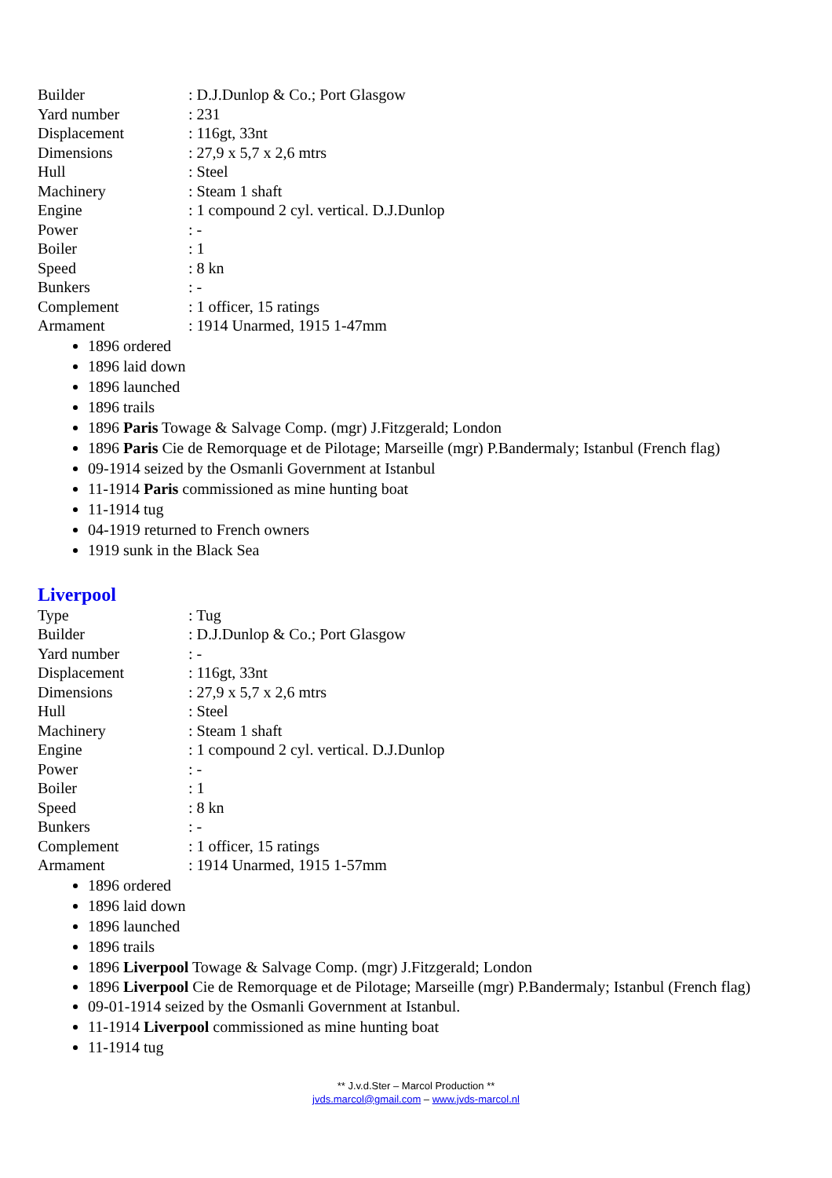Builder: D.J.Dunlop & Co.; Port Glasgow
Yard number: 231
Displacement: 116gt, 33nt
Dimensions: 27,9 x 5,7 x 2,6 mtrs
Hull: Steel
Machinery: Steam 1 shaft
Engine: 1 compound 2 cyl. vertical. D.J.Dunlop
Power: -
Boiler: 1
Speed: 8 kn
Bunkers: -
Complement: 1 officer, 15 ratings
Armament: 1914 Unarmed, 1915 1-47mm
1896 ordered
1896 laid down
1896 launched
1896 trails
1896 Paris Towage & Salvage Comp. (mgr) J.Fitzgerald; London
1896 Paris Cie de Remorquage et de Pilotage; Marseille (mgr) P.Bandermaly; Istanbul (French flag)
09-1914 seized by the Osmanli Government at Istanbul
11-1914 Paris commissioned as mine hunting boat
11-1914 tug
04-1919 returned to French owners
1919 sunk in the Black Sea
Liverpool
Type: Tug
Builder: D.J.Dunlop & Co.; Port Glasgow
Yard number: -
Displacement: 116gt, 33nt
Dimensions: 27,9 x 5,7 x 2,6 mtrs
Hull: Steel
Machinery: Steam 1 shaft
Engine: 1 compound 2 cyl. vertical. D.J.Dunlop
Power: -
Boiler: 1
Speed: 8 kn
Bunkers: -
Complement: 1 officer, 15 ratings
Armament: 1914 Unarmed, 1915 1-57mm
1896 ordered
1896 laid down
1896 launched
1896 trails
1896 Liverpool Towage & Salvage Comp. (mgr) J.Fitzgerald; London
1896 Liverpool Cie de Remorquage et de Pilotage; Marseille (mgr) P.Bandermaly; Istanbul (French flag)
09-01-1914 seized by the Osmanli Government at Istanbul.
11-1914 Liverpool commissioned as mine hunting boat
11-1914 tug
** J.v.d.Ster – Marcol Production **
jvds.marcol@gmail.com – www.jvds-marcol.nl